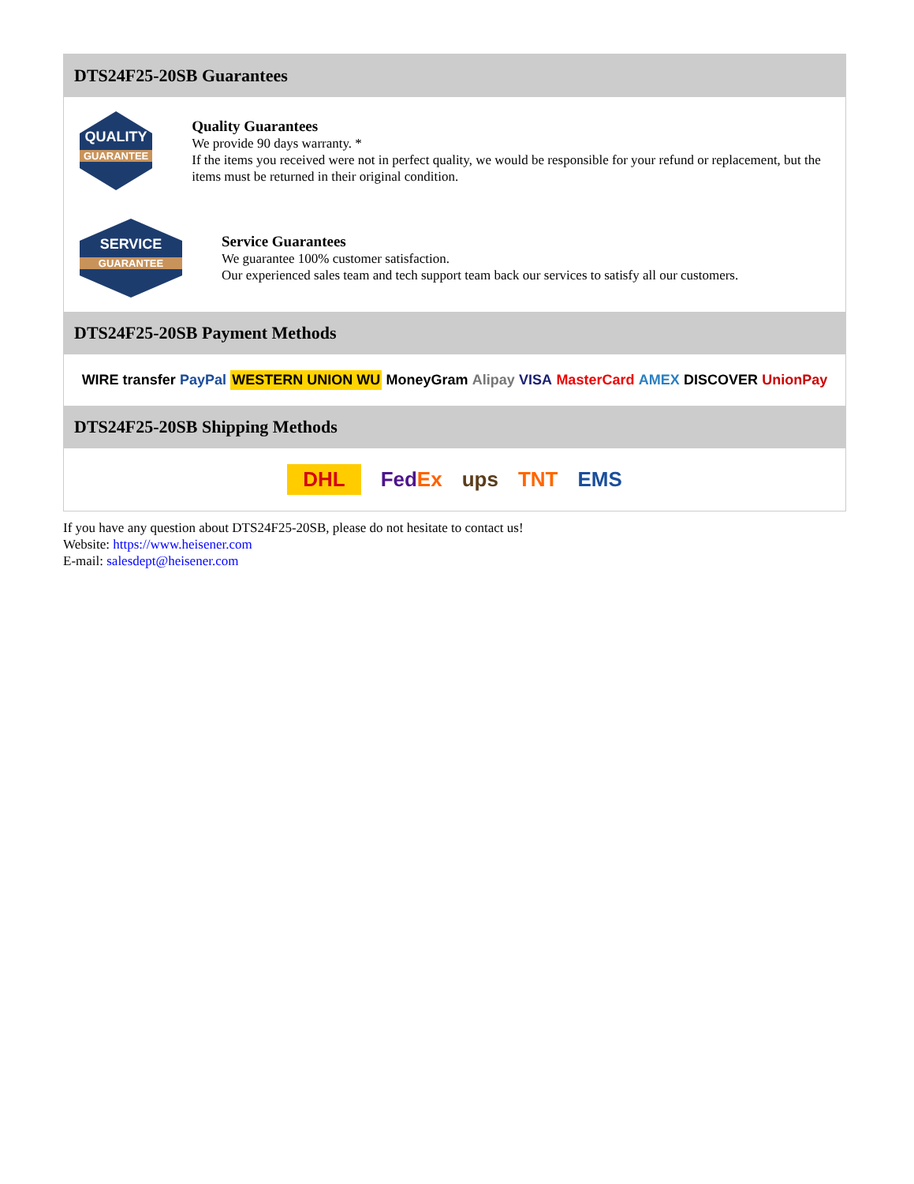DTS24F25-20SB Guarantees
QUALITY
GUARANTEE
Quality Guarantees
We provide 90 days warranty. *
If the items you received were not in perfect quality, we would be responsible for your refund or replacement, but the items must be returned in their original condition.
SERVICE
GUARANTEE
Service Guarantees
We guarantee 100% customer satisfaction.
Our experienced sales team and tech support team back our services to satisfy all our customers.
DTS24F25-20SB Payment Methods
WIRE transfer PayPal WESTERN UNION WU MoneyGram Alipay VISA MasterCard AMEX DISCOVER UnionPay
DTS24F25-20SB Shipping Methods
DHL FedEx ups TNT EMS
If you have any question about DTS24F25-20SB, please do not hesitate to contact us!
Website: https://www.heisener.com
E-mail: salesdept@heisener.com